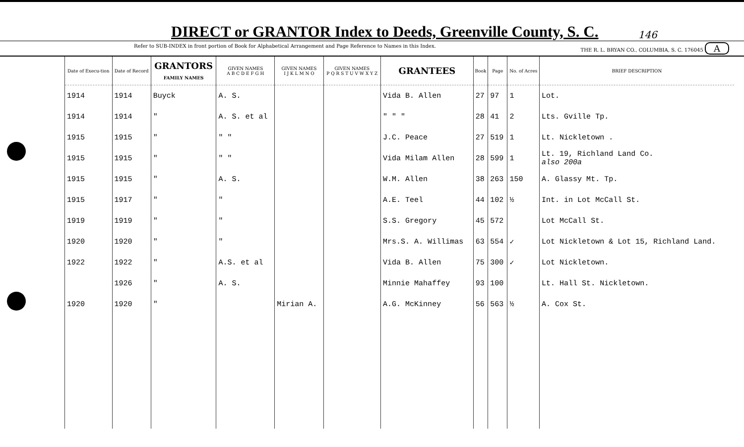DIRECT or GRANTOR Index to Deeds, Greenville County, S. C.
146
Refer to SUB-INDEX in front portion of Book for Alphabetical Arrangement and Page Reference to Names in this Index. THE R. L. BRYAN CO., COLUMBIA, S. C. 176045 A
| Date of Execu-tion | Date of Record | GRANTORS FAMILY NAMES | GIVEN NAMES A B C D E F G H | GIVEN NAMES I J K L M N O | GIVEN NAMES P Q R S T U V W X Y Z | GRANTEES | Book | Page | No. of Acres | BRIEF DESCRIPTION |
| --- | --- | --- | --- | --- | --- | --- | --- | --- | --- | --- |
| 1914 | 1914 | Buyck | A. S. | | | Vida B. Allen | 27 | 97 | 1 | Lot. |
| 1914 | 1914 | " | A. S. et al | | | " " " | 28 | 41 | 2 | Lts. Gville Tp. |
| 1915 | 1915 | " | " " | | | J.C. Peace | 27 | 519 | 1 | Lt. Nickletown . |
| 1915 | 1915 | " | " " | | | Vida Milam Allen | 28 | 599 | 1 | Lt. 19, Richland Land Co. also 200a |
| 1915 | 1915 | " | A. S. | | | W.M. Allen | 38 | 263 | 150 | A. Glassy Mt. Tp. |
| 1915 | 1917 | " | " | | | A.E. Teel | 44 | 102 | ½ | Int. in Lot McCall St. |
| 1919 | 1919 | " | " | | | S.S. Gregory | 45 | 572 | | Lot McCall St. |
| 1920 | 1920 | " | " | | | Mrs.S. A. Willimas | 63 | 554 | ✓ | Lot Nickletown & Lot 15, Richland Land. |
| 1922 | 1922 | " | A.S. et al | | | Vida B. Allen | 75 | 300 | ✓ | Lot Nickletown. |
| | 1926 | " | A. S. | | | Minnie Mahaffey | 93 | 100 | | Lt. Hall St. Nickletown. |
| 1920 | 1920 | " | | Mirian A. | | A.G. McKinney | 56 | 563 | ½ | A. Cox St. |